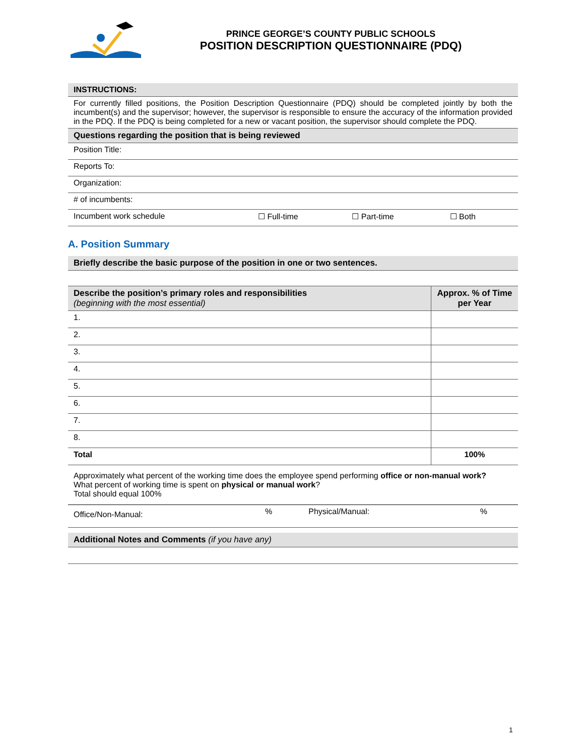PRINCE GEORGE’S COUNTY PUBLIC SCHOOLS
POSITION DESCRIPTION QUESTIONNAIRE (PDQ)
| INSTRUCTIONS: | | | |
| For currently filled positions, the Position Description Questionnaire (PDQ) should be completed jointly by both the incumbent(s) and the supervisor; however, the supervisor is responsible to ensure the accuracy of the information provided in the PDQ. If the PDQ is being completed for a new or vacant position, the supervisor should complete the PDQ. | | | |
| Questions regarding the position that is being reviewed | | | |
| Position Title: | | | |
| Reports To: | | | |
| Organization: | | | |
| # of incumbents: | | | |
| Incumbent work schedule | ☐ Full-time | ☐ Part-time | ☐ Both |
A. Position Summary
| Briefly describe the basic purpose of the position in one or two sentences. |
| Describe the position’s primary roles and responsibilities (beginning with the most essential) | Approx. % of Time per Year |
| --- | --- |
| 1. | |
| 2. | |
| 3. | |
| 4. | |
| 5. | |
| 6. | |
| 7. | |
| 8. | |
| Total | 100% |
| Approximately what percent of the working time does the employee spend performing office or non-manual work? What percent of working time is spent on physical or manual work ? Total should equal 100% | | | |
| Office/Non-Manual: | % | Physical/Manual: | % |
| Additional Notes and Comments (if you have any) | | | |
1